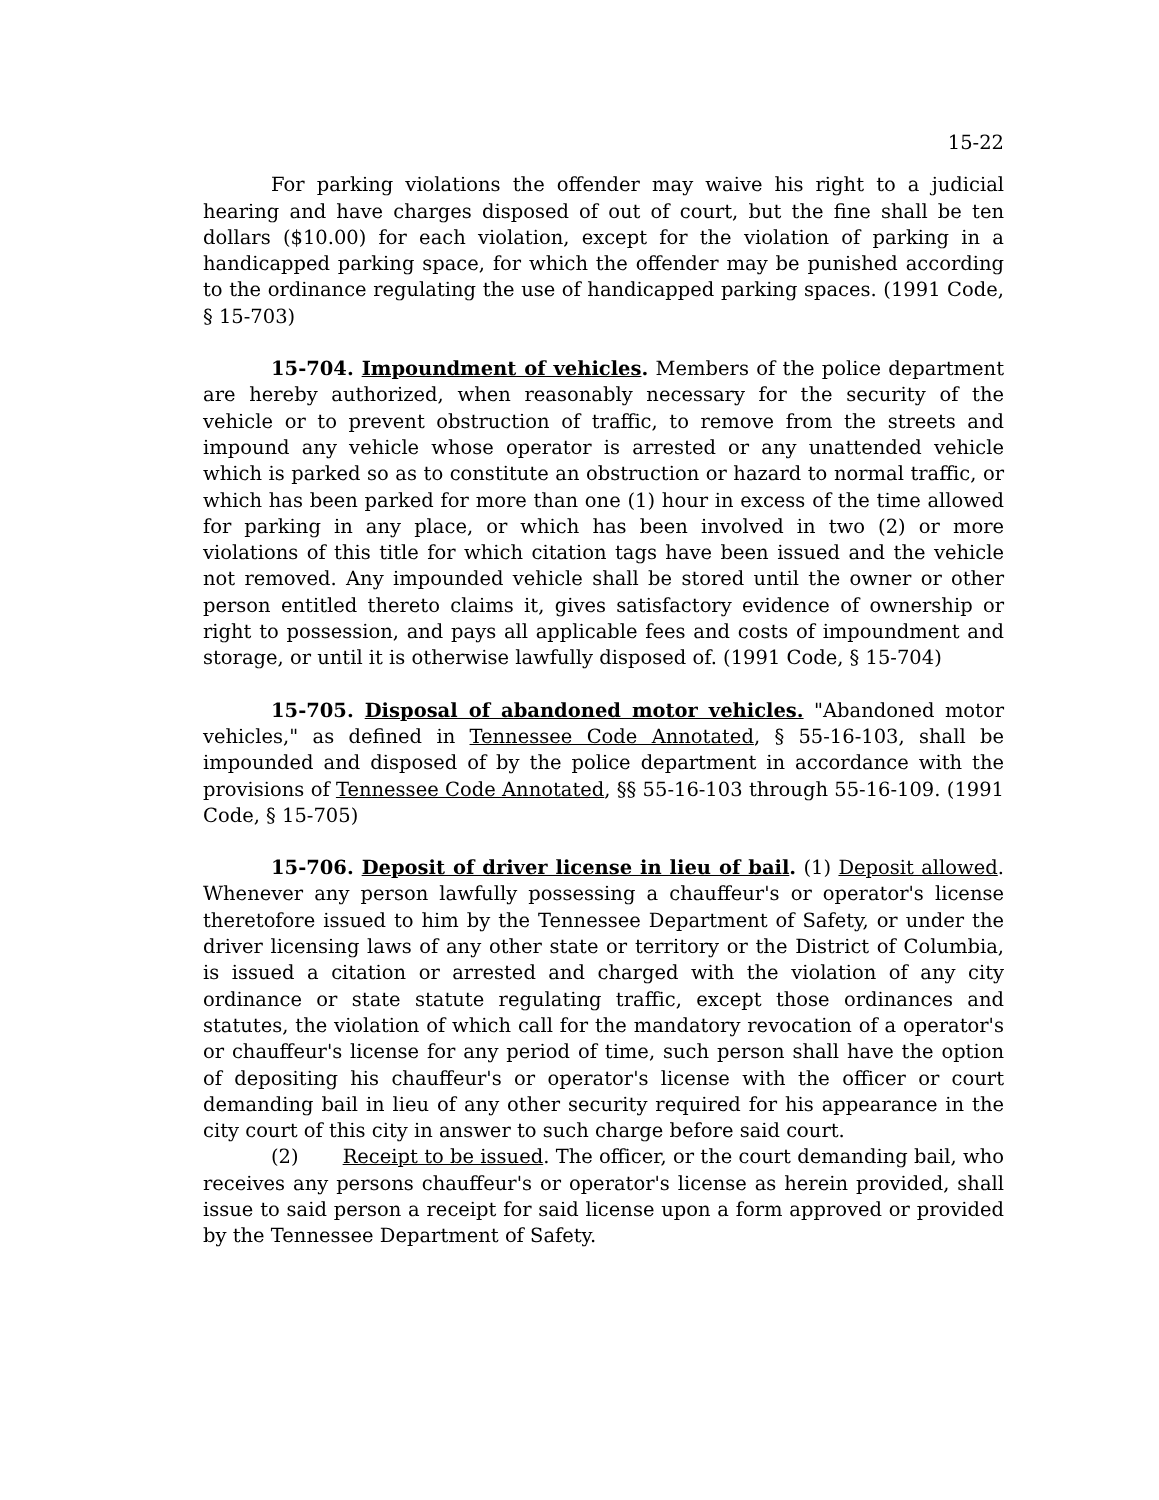15-22
For parking violations the offender may waive his right to a judicial hearing and have charges disposed of out of court, but the fine shall be ten dollars ($10.00) for each violation, except for the violation of parking in a handicapped parking space, for which the offender may be punished according to the ordinance regulating the use of handicapped parking spaces. (1991 Code, § 15-703)
15-704. Impoundment of vehicles. Members of the police department are hereby authorized, when reasonably necessary for the security of the vehicle or to prevent obstruction of traffic, to remove from the streets and impound any vehicle whose operator is arrested or any unattended vehicle which is parked so as to constitute an obstruction or hazard to normal traffic, or which has been parked for more than one (1) hour in excess of the time allowed for parking in any place, or which has been involved in two (2) or more violations of this title for which citation tags have been issued and the vehicle not removed. Any impounded vehicle shall be stored until the owner or other person entitled thereto claims it, gives satisfactory evidence of ownership or right to possession, and pays all applicable fees and costs of impoundment and storage, or until it is otherwise lawfully disposed of. (1991 Code, § 15-704)
15-705. Disposal of abandoned motor vehicles. "Abandoned motor vehicles," as defined in Tennessee Code Annotated, § 55-16-103, shall be impounded and disposed of by the police department in accordance with the provisions of Tennessee Code Annotated, §§ 55-16-103 through 55-16-109. (1991 Code, § 15-705)
15-706. Deposit of driver license in lieu of bail. (1) Deposit allowed. Whenever any person lawfully possessing a chauffeur's or operator's license theretofore issued to him by the Tennessee Department of Safety, or under the driver licensing laws of any other state or territory or the District of Columbia, is issued a citation or arrested and charged with the violation of any city ordinance or state statute regulating traffic, except those ordinances and statutes, the violation of which call for the mandatory revocation of a operator's or chauffeur's license for any period of time, such person shall have the option of depositing his chauffeur's or operator's license with the officer or court demanding bail in lieu of any other security required for his appearance in the city court of this city in answer to such charge before said court.
(2) Receipt to be issued. The officer, or the court demanding bail, who receives any persons chauffeur's or operator's license as herein provided, shall issue to said person a receipt for said license upon a form approved or provided by the Tennessee Department of Safety.